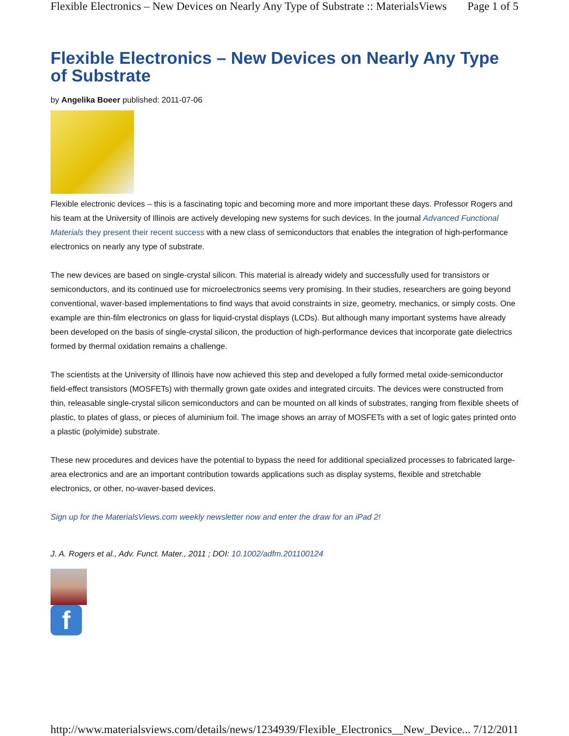Flexible Electronics – New Devices on Nearly Any Type of Substrate :: MaterialsViews Page 1 of 5
Flexible Electronics – New Devices on Nearly Any Type of Substrate
by Angelika Boeer published: 2011-07-06
Flexible electronic devices – this is a fascinating topic and becoming more and more important these days. Professor Rogers and his team at the University of Illinois are actively developing new systems for such devices. In the journal Advanced Functional Materials they present their recent success with a new class of semiconductors that enables the integration of high-performance electronics on nearly any type of substrate.
The new devices are based on single-crystal silicon. This material is already widely and successfully used for transistors or semiconductors, and its continued use for microelectronics seems very promising. In their studies, researchers are going beyond conventional, waver-based implementations to find ways that avoid constraints in size, geometry, mechanics, or simply costs. One example are thin-film electronics on glass for liquid-crystal displays (LCDs). But although many important systems have already been developed on the basis of single-crystal silicon, the production of high-performance devices that incorporate gate dielectrics formed by thermal oxidation remains a challenge.
The scientists at the University of Illinois have now achieved this step and developed a fully formed metal oxide-semiconductor field-effect transistors (MOSFETs) with thermally grown gate oxides and integrated circuits. The devices were constructed from thin, releasable single-crystal silicon semiconductors and can be mounted on all kinds of substrates, ranging from flexible sheets of plastic, to plates of glass, or pieces of aluminium foil. The image shows an array of MOSFETs with a set of logic gates printed onto a plastic (polyimide) substrate.
These new procedures and devices have the potential to bypass the need for additional specialized processes to fabricated large-area electronics and are an important contribution towards applications such as display systems, flexible and stretchable electronics, or other, no-waver-based devices.
Sign up for the MaterialsViews.com weekly newsletter now and enter the draw for an iPad 2!
J. A. Rogers et al., Adv. Funct. Mater., 2011 ; DOI: 10.1002/adfm.201100124
f
http://www.materialsviews.com/details/news/1234939/Flexible_Electronics__New_Device... 7/12/2011